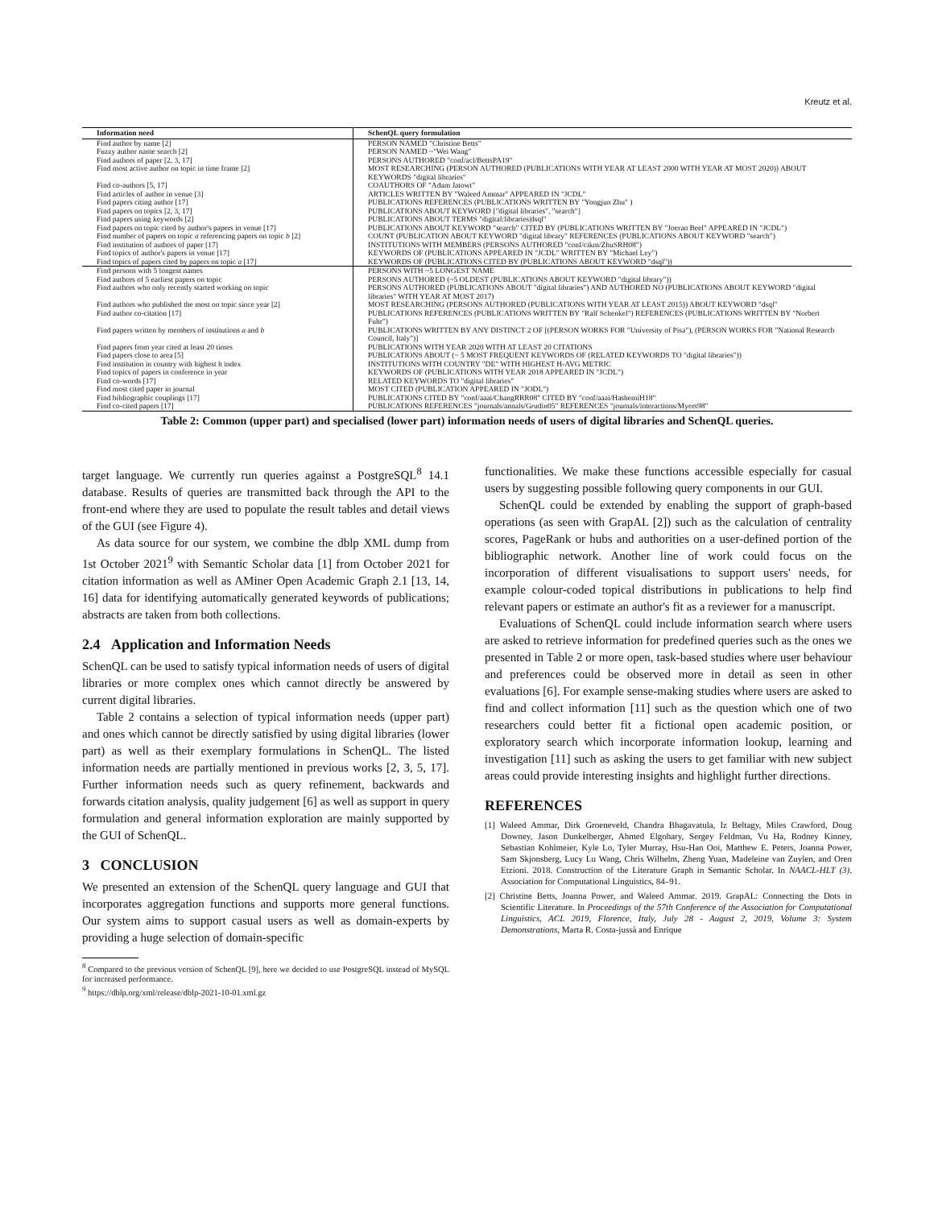Kreutz et al.
| Information need | SchenQL query formulation |
| --- | --- |
| Find author by name [2] | PERSON NAMED "Christine Betts" |
| Fuzzy author name search [2] | PERSON NAMED ~"Wei Wang" |
| Find authors of paper [2, 3, 17] | PERSONS AUTHORED "conf/acl/BettsPA19" |
| Find most active author on topic in time frame [2] | MOST RESEARCHING (PERSON AUTHORED (PUBLICATIONS WITH YEAR AT LEAST 2000 WITH YEAR AT MOST 2020)) ABOUT KEYWORDS "digital libraries" |
| Find co-authors [5, 17] | COAUTHORS OF "Adam Jatowt" |
| Find articles of author in venue [3] | ARTICLES WRITTEN BY "Waleed Ammar" APPEARED IN "JCDL" |
| Find papers citing author [17] | PUBLICATIONS REFERENCES (PUBLICATIONS WRITTEN BY "Yongjun Zhu" ) |
| Find papers on topics [2, 3, 17] | PUBLICATIONS ABOUT KEYWORD ["digital libraries", "search"] |
| Find papers using keywords [2] | PUBLICATIONS ABOUT TERMS "digital:libraries/dsql" |
| Find papers on topic cited by author's papers in venue [17] | PUBLICATIONS ABOUT KEYWORD "search" CITED BY (PUBLICATIONS WRITTEN BY "Joeran Beel" APPEARED IN "JCDL") |
| Find number of papers on topic a referencing papers on topic b [2] | COUNT (PUBLICATION ABOUT KEYWORD "digital library" REFERENCES (PUBLICATIONS ABOUT KEYWORD "search") |
| Find institution of authors of paper [17] | INSTITUTIONS WITH MEMBERS (PERSONS AUTHORED "conf/cikm/ZhuSRH08") |
| Find topics of author's papers in venue [17] | KEYWORDS OF (PUBLICATIONS APPEARED IN "JCDL" WRITTEN BY "Michael Ley") |
| Find topics of papers cited by papers on topic a [17] | KEYWORDS OF (PUBLICATIONS CITED BY (PUBLICATIONS ABOUT KEYWORD "dsql")) |
| Find persons with 5 longest names | PERSONS WITH ~5 LONGEST NAME |
| Find authors of 5 earliest papers on topic | PERSONS AUTHORED (~5 OLDEST (PUBLICATIONS ABOUT KEYWORD "digital library")) |
| Find authors who only recently started working on topic | PERSONS AUTHORED (PUBLICATIONS ABOUT "digital libraries") AND AUTHORED NO (PUBLICATIONS ABOUT KEYWORD "digital libraries" WITH YEAR AT MOST 2017) |
| Find authors who published the most on topic since year [2] | MOST RESEARCHING (PERSONS AUTHORED (PUBLICATIONS WITH YEAR AT LEAST 2015)) ABOUT KEYWORD "dsql" |
| Find author co-citation [17] | PUBLICATIONS REFERENCES (PUBLICATIONS WRITTEN BY "Ralf Schenkel") REFERENCES (PUBLICATIONS WRITTEN BY "Norbert Fuhr") |
| Find papers written by members of institutions a and b | PUBLICATIONS WRITTEN BY ANY DISTINCT 2 OF [(PERSON WORKS FOR "University of Pisa"), (PERSON WORKS FOR "National Research Council, Italy")] |
| Find papers from year cited at least 20 times | PUBLICATIONS WITH YEAR 2020 WITH AT LEAST 20 CITATIONS |
| Find papers close to area [5] | PUBLICATIONS ABOUT (~ 5 MOST FREQUENT KEYWORDS OF (RELATED KEYWORDS TO "digital libraries")) |
| Find institution in country with highest h index | INSTITUTIONS WITH COUNTRY "DE" WITH HIGHEST H-AVG METRIC |
| Find topics of papers in conference in year | KEYWORDS OF (PUBLICATIONS WITH YEAR 2018 APPEARED IN "JCDL") |
| Find co-words [17] | RELATED KEYWORDS TO "digital libraries" |
| Find most cited paper in journal | MOST CITED (PUBLICATION APPEARED IN "JODL") |
| Find bibliographic couplings [17] | PUBLICATIONS CITED BY "conf/aaai/ChangRRR08" CITED BY "conf/aaai/HashemiH18" |
| Find co-cited papers [17] | PUBLICATIONS REFERENCES "journals/annals/Grudin05" REFERENCES "journals/interactions/Myers98" |
Table 2: Common (upper part) and specialised (lower part) information needs of users of digital libraries and SchenQL queries.
target language. We currently run queries against a PostgreSQL<sup>8</sup> 14.1 database. Results of queries are transmitted back through the API to the front-end where they are used to populate the result tables and detail views of the GUI (see Figure 4).
As data source for our system, we combine the dblp XML dump from 1st October 2021<sup>9</sup> with Semantic Scholar data [1] from October 2021 for citation information as well as AMiner Open Academic Graph 2.1 [13, 14, 16] data for identifying automatically generated keywords of publications; abstracts are taken from both collections.
2.4 Application and Information Needs
SchenQL can be used to satisfy typical information needs of users of digital libraries or more complex ones which cannot directly be answered by current digital libraries.
Table 2 contains a selection of typical information needs (upper part) and ones which cannot be directly satisfied by using digital libraries (lower part) as well as their exemplary formulations in SchenQL. The listed information needs are partially mentioned in previous works [2, 3, 5, 17]. Further information needs such as query refinement, backwards and forwards citation analysis, quality judgement [6] as well as support in query formulation and general information exploration are mainly supported by the GUI of SchenQL.
3 CONCLUSION
We presented an extension of the SchenQL query language and GUI that incorporates aggregation functions and supports more general functions. Our system aims to support casual users as well as domain-experts by providing a huge selection of domain-specific
<sup>8</sup> Compared to the previous version of SchenQL [9], here we decided to use PostgreSQL instead of MySQL for increased performance.
<sup>9</sup> https://dblp.org/xml/release/dblp-2021-10-01.xml.gz
functionalities. We make these functions accessible especially for casual users by suggesting possible following query components in our GUI.
SchenQL could be extended by enabling the support of graph-based operations (as seen with GrapAL [2]) such as the calculation of centrality scores, PageRank or hubs and authorities on a user-defined portion of the bibliographic network. Another line of work could focus on the incorporation of different visualisations to support users' needs, for example colour-coded topical distributions in publications to help find relevant papers or estimate an author's fit as a reviewer for a manuscript.
Evaluations of SchenQL could include information search where users are asked to retrieve information for predefined queries such as the ones we presented in Table 2 or more open, task-based studies where user behaviour and preferences could be observed more in detail as seen in other evaluations [6]. For example sense-making studies where users are asked to find and collect information [11] such as the question which one of two researchers could better fit a fictional open academic position, or exploratory search which incorporate information lookup, learning and investigation [11] such as asking the users to get familiar with new subject areas could provide interesting insights and highlight further directions.
REFERENCES
[1] Waleed Ammar, Dirk Groeneveld, Chandra Bhagavatula, Iz Beltagy, Miles Crawford, Doug Downey, Jason Dunkelberger, Ahmed Elgohary, Sergey Feldman, Vu Ha, Rodney Kinney, Sebastian Kohlmeier, Kyle Lo, Tyler Murray, Hsu-Han Ooi, Matthew E. Peters, Joanna Power, Sam Skjonsberg, Lucy Lu Wang, Chris Wilhelm, Zheng Yuan, Madeleine van Zuylen, and Oren Etzioni. 2018. Construction of the Literature Graph in Semantic Scholar. In NAACL-HLT (3). Association for Computational Linguistics, 84–91.
[2] Christine Betts, Joanna Power, and Waleed Ammar. 2019. GrapAL: Connecting the Dots in Scientific Literature. In Proceedings of the 57th Conference of the Association for Computational Linguistics, ACL 2019, Florence, Italy, July 28 - August 2, 2019, Volume 3: System Demonstrations, Marta R. Costa-jussà and Enrique